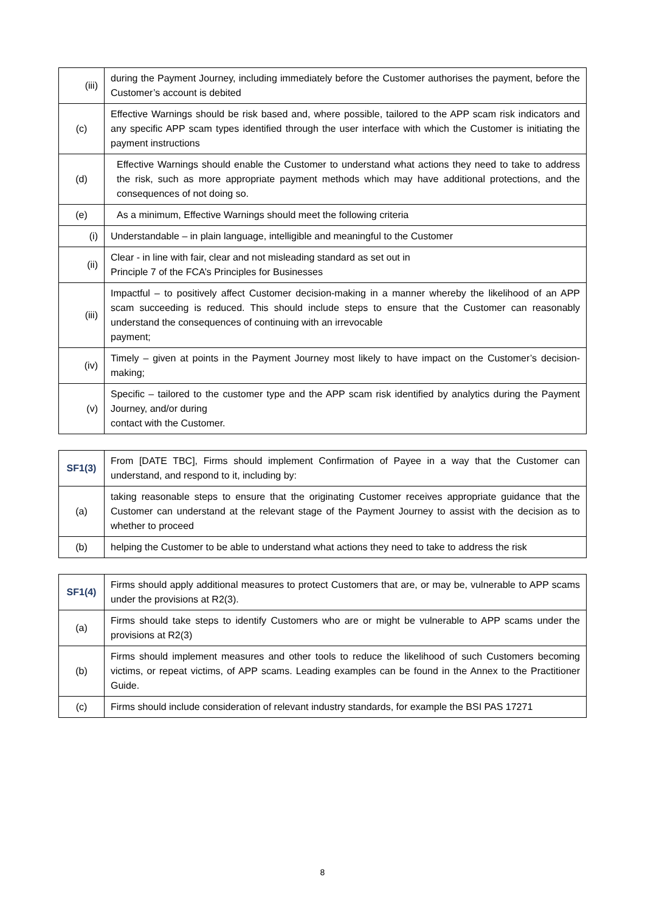| (iii) | during the Payment Journey, including immediately before the Customer authorises the payment, before the Customer’s account is debited |
| (c) | Effective Warnings should be risk based and, where possible, tailored to the APP scam risk indicators and any specific APP scam types identified through the user interface with which the Customer is initiating the payment instructions |
| (d) | Effective Warnings should enable the Customer to understand what actions they need to take to address the risk, such as more appropriate payment methods which may have additional protections, and the consequences of not doing so. |
| (e) | As a minimum, Effective Warnings should meet the following criteria |
| (i) | Understandable – in plain language, intelligible and meaningful to the Customer |
| (ii) | Clear - in line with fair, clear and not misleading standard as set out in Principle 7 of the FCA’s Principles for Businesses |
| (iii) | Impactful – to positively affect Customer decision-making in a manner whereby the likelihood of an APP scam succeeding is reduced. This should include steps to ensure that the Customer can reasonably understand the consequences of continuing with an irrevocable payment; |
| (iv) | Timely – given at points in the Payment Journey most likely to have impact on the Customer’s decision-making; |
| (v) | Specific – tailored to the customer type and the APP scam risk identified by analytics during the Payment Journey, and/or during contact with the Customer. |
| SF1(3) | From [DATE TBC], Firms should implement Confirmation of Payee in a way that the Customer can understand, and respond to it, including by: |
| (a) | taking reasonable steps to ensure that the originating Customer receives appropriate guidance that the Customer can understand at the relevant stage of the Payment Journey to assist with the decision as to whether to proceed |
| (b) | helping the Customer to be able to understand what actions they need to take to address the risk |
| SF1(4) | Firms should apply additional measures to protect Customers that are, or may be, vulnerable to APP scams under the provisions at R2(3). |
| (a) | Firms should take steps to identify Customers who are or might be vulnerable to APP scams under the provisions at R2(3) |
| (b) | Firms should implement measures and other tools to reduce the likelihood of such Customers becoming victims, or repeat victims, of APP scams. Leading examples can be found in the Annex to the Practitioner Guide. |
| (c) | Firms should include consideration of relevant industry standards, for example the BSI PAS 17271 |
8